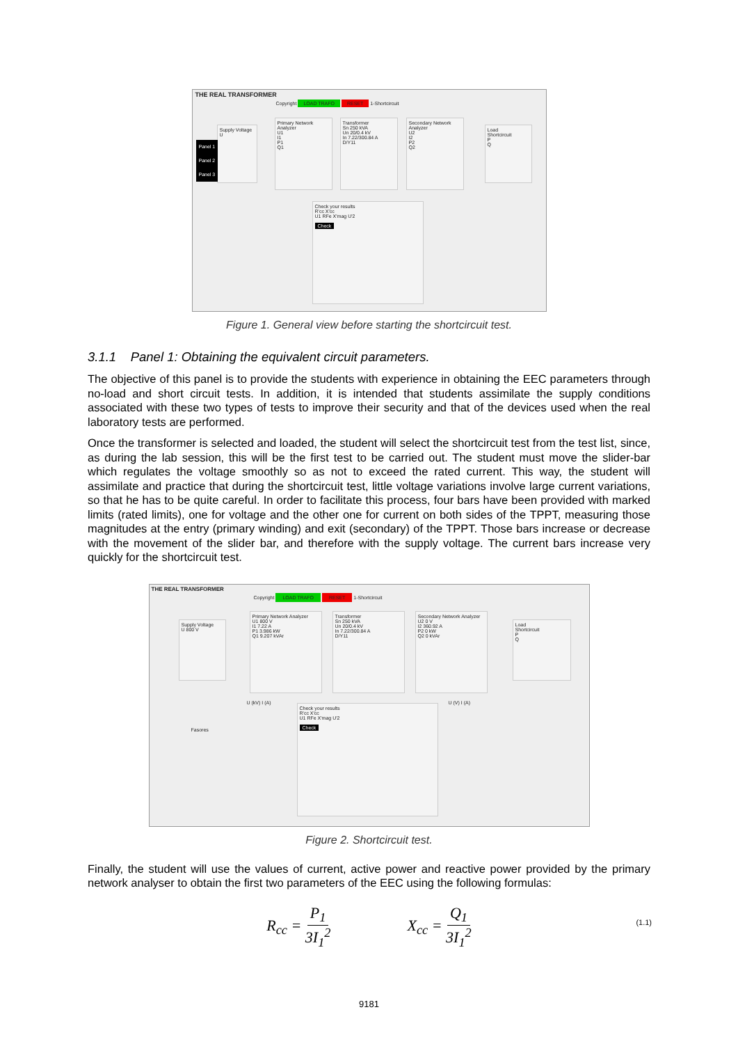THE REAL TRANSFORMER
Copyright LOAD TRAFO RESET 1-Shortcircuit
Supply Voltage
U
Primary Network Analyzer
U1
I1
P1
Q1
Transformer
Sn 250 kVA
Un 20/0.4 kV
In 7.22/300.84 A
D/Y11
Secondary Network Analyzer
U2
I2
P2
Q2
Load
Shortcircuit
P
Q
Panel 1
Panel 2
Panel 3
Check your results
R'cc X'cc
U1 RFe X'mag U'2
Check
Figure 1. General view before starting the shortcircuit test.
3.1.1 Panel 1: Obtaining the equivalent circuit parameters.
The objective of this panel is to provide the students with experience in obtaining the EEC parameters through no-load and short circuit tests. In addition, it is intended that students assimilate the supply conditions associated with these two types of tests to improve their security and that of the devices used when the real laboratory tests are performed.
Once the transformer is selected and loaded, the student will select the shortcircuit test from the test list, since, as during the lab session, this will be the first test to be carried out. The student must move the slider-bar which regulates the voltage smoothly so as not to exceed the rated current. This way, the student will assimilate and practice that during the shortcircuit test, little voltage variations involve large current variations, so that he has to be quite careful. In order to facilitate this process, four bars have been provided with marked limits (rated limits), one for voltage and the other one for current on both sides of the TPPT, measuring those magnitudes at the entry (primary winding) and exit (secondary) of the TPPT. Those bars increase or decrease with the movement of the slider bar, and therefore with the supply voltage. The current bars increase very quickly for the shortcircuit test.
THE REAL TRANSFORMER
Copyright LOAD TRAFO RESET 1-Shortcircuit
Supply Voltage
U 800 V
Primary Network Analyzer
U1 800 V
I1 7.22 A
P1 3.986 kW
Q1 9.207 kVAr
Transformer
Sn 250 kVA
Un 20/0.4 kV
In 7.22/300.84 A
D/Y11
Secondary Network Analyzer
U2 0 V
I2 360.92 A
P2 0 kW
Q2 0 kVAr
Load
Shortcircuit
P
Q
Check your results
R'cc X'cc
U1 RFe X'mag U'2
Check
Fasores
U (kV) I (A) U (V) I (A)
Figure 2. Shortcircuit test.
Finally, the student will use the values of current, active power and reactive power provided by the primary network analyser to obtain the first two parameters of the EEC using the following formulas:
R<sub>cc</sub> = P<sub>1</sub> 3I<sub>1</sub><sup>2</sup> X<sub>cc</sub> = Q<sub>1</sub> 3I<sub>1</sub><sup>2</sup>
(1.1)
9181